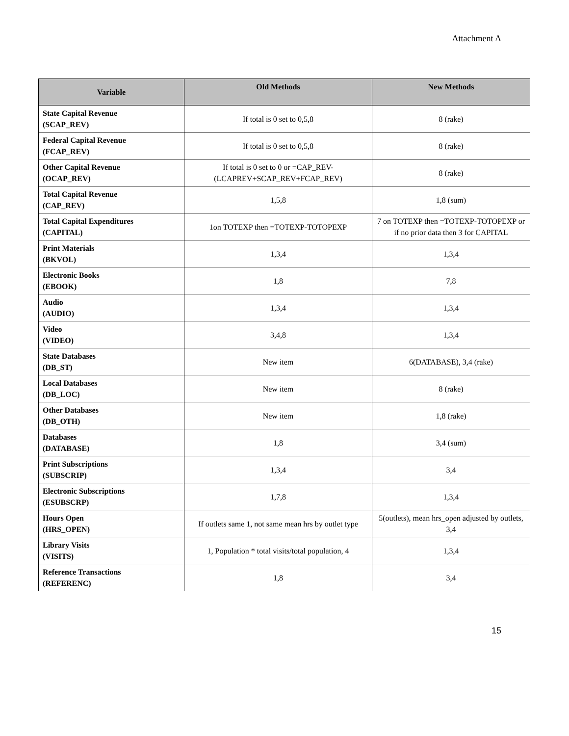Attachment A
| Variable | Old Methods | New Methods |
| --- | --- | --- |
| State Capital Revenue (SCAP_REV) | If total is 0 set to 0,5,8 | 8 (rake) |
| Federal Capital Revenue (FCAP_REV) | If total is 0 set to 0,5,8 | 8 (rake) |
| Other Capital Revenue (OCAP_REV) | If total is 0 set to 0 or =CAP_REV-(LCAPREV+SCAP_REV+FCAP_REV) | 8 (rake) |
| Total Capital Revenue (CAP_REV) | 1,5,8 | 1,8 (sum) |
| Total Capital Expenditures (CAPITAL) | 1on TOTEXP then =TOTEXP-TOTOPEXP | 7 on TOTEXP then =TOTEXP-TOTOPEXP or if no prior data then 3 for CAPITAL |
| Print Materials (BKVOL) | 1,3,4 | 1,3,4 |
| Electronic Books (EBOOK) | 1,8 | 7,8 |
| Audio (AUDIO) | 1,3,4 | 1,3,4 |
| Video (VIDEO) | 3,4,8 | 1,3,4 |
| State Databases (DB_ST) | New item | 6(DATABASE), 3,4 (rake) |
| Local Databases (DB_LOC) | New item | 8 (rake) |
| Other Databases (DB_OTH) | New item | 1,8 (rake) |
| Databases (DATABASE) | 1,8 | 3,4 (sum) |
| Print Subscriptions (SUBSCRIP) | 1,3,4 | 3,4 |
| Electronic Subscriptions (ESUBSCRP) | 1,7,8 | 1,3,4 |
| Hours Open (HRS_OPEN) | If outlets same 1, not same mean hrs by outlet type | 5(outlets), mean hrs_open adjusted by outlets, 3,4 |
| Library Visits (VISITS) | 1, Population * total visits/total population, 4 | 1,3,4 |
| Reference Transactions (REFERENC) | 1,8 | 3,4 |
15